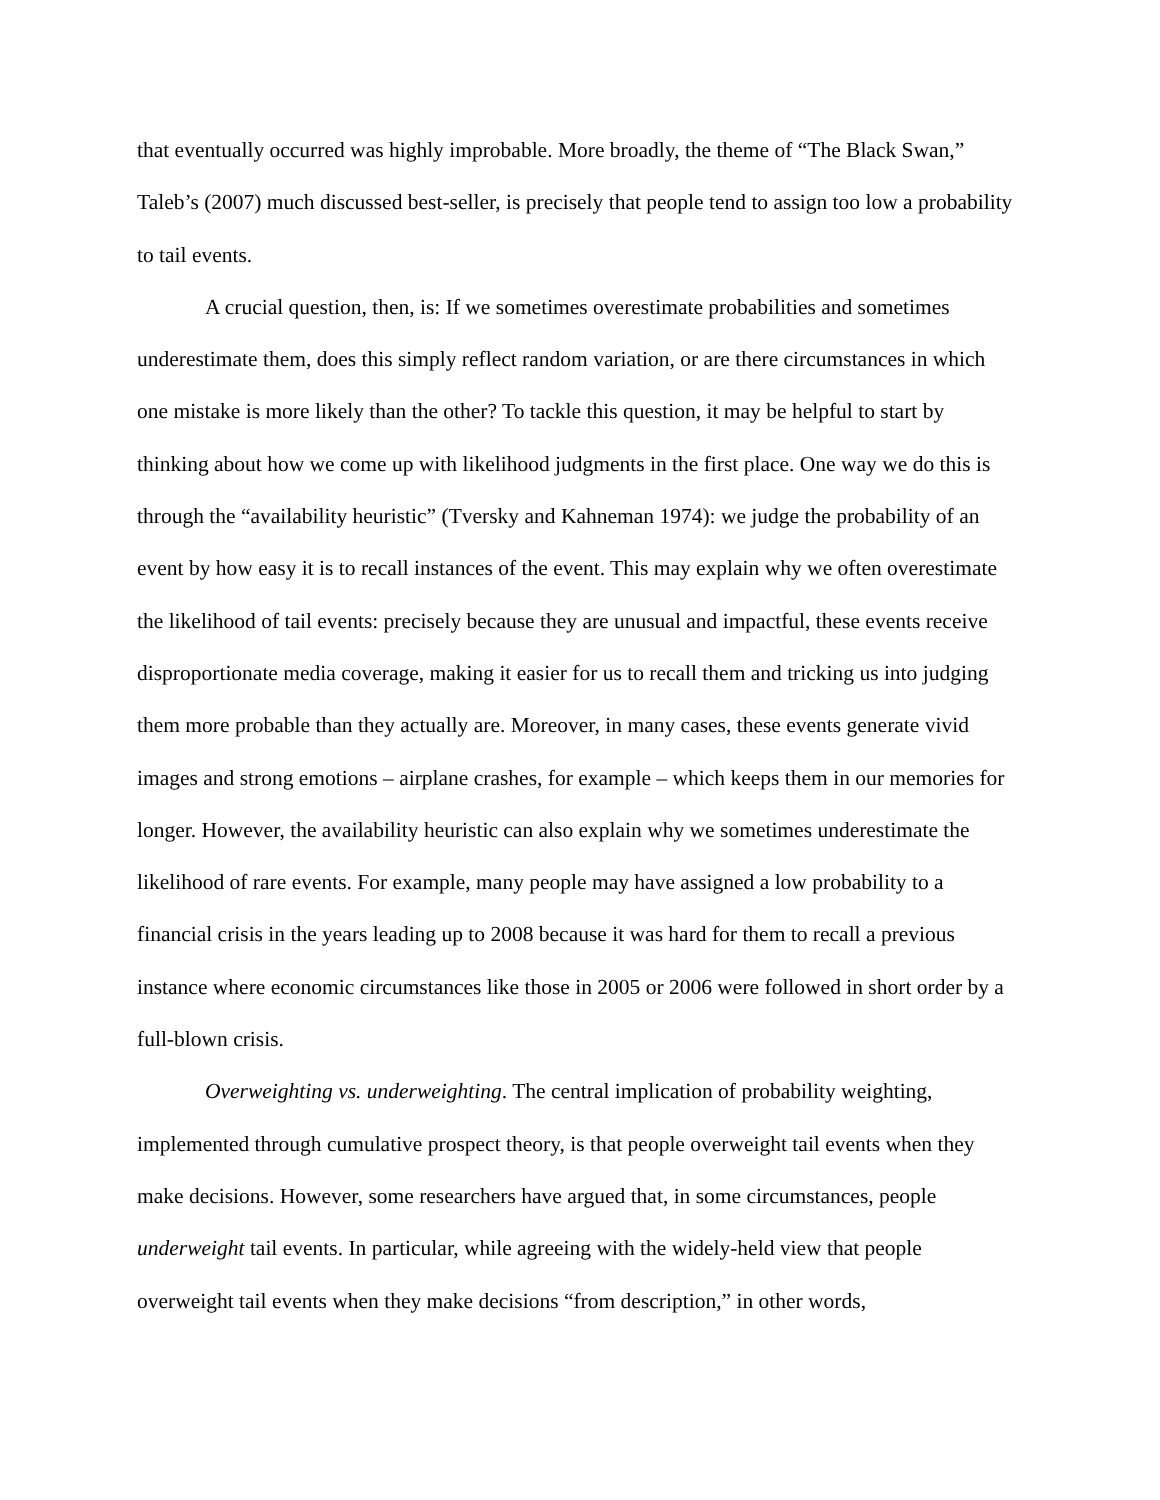that eventually occurred was highly improbable. More broadly, the theme of “The Black Swan,” Taleb’s (2007) much discussed best-seller, is precisely that people tend to assign too low a probability to tail events.
A crucial question, then, is: If we sometimes overestimate probabilities and sometimes underestimate them, does this simply reflect random variation, or are there circumstances in which one mistake is more likely than the other? To tackle this question, it may be helpful to start by thinking about how we come up with likelihood judgments in the first place. One way we do this is through the “availability heuristic” (Tversky and Kahneman 1974): we judge the probability of an event by how easy it is to recall instances of the event. This may explain why we often overestimate the likelihood of tail events: precisely because they are unusual and impactful, these events receive disproportionate media coverage, making it easier for us to recall them and tricking us into judging them more probable than they actually are. Moreover, in many cases, these events generate vivid images and strong emotions – airplane crashes, for example – which keeps them in our memories for longer. However, the availability heuristic can also explain why we sometimes underestimate the likelihood of rare events. For example, many people may have assigned a low probability to a financial crisis in the years leading up to 2008 because it was hard for them to recall a previous instance where economic circumstances like those in 2005 or 2006 were followed in short order by a full-blown crisis.
Overweighting vs. underweighting. The central implication of probability weighting, implemented through cumulative prospect theory, is that people overweight tail events when they make decisions. However, some researchers have argued that, in some circumstances, people underweight tail events. In particular, while agreeing with the widely-held view that people overweight tail events when they make decisions “from description,” in other words,